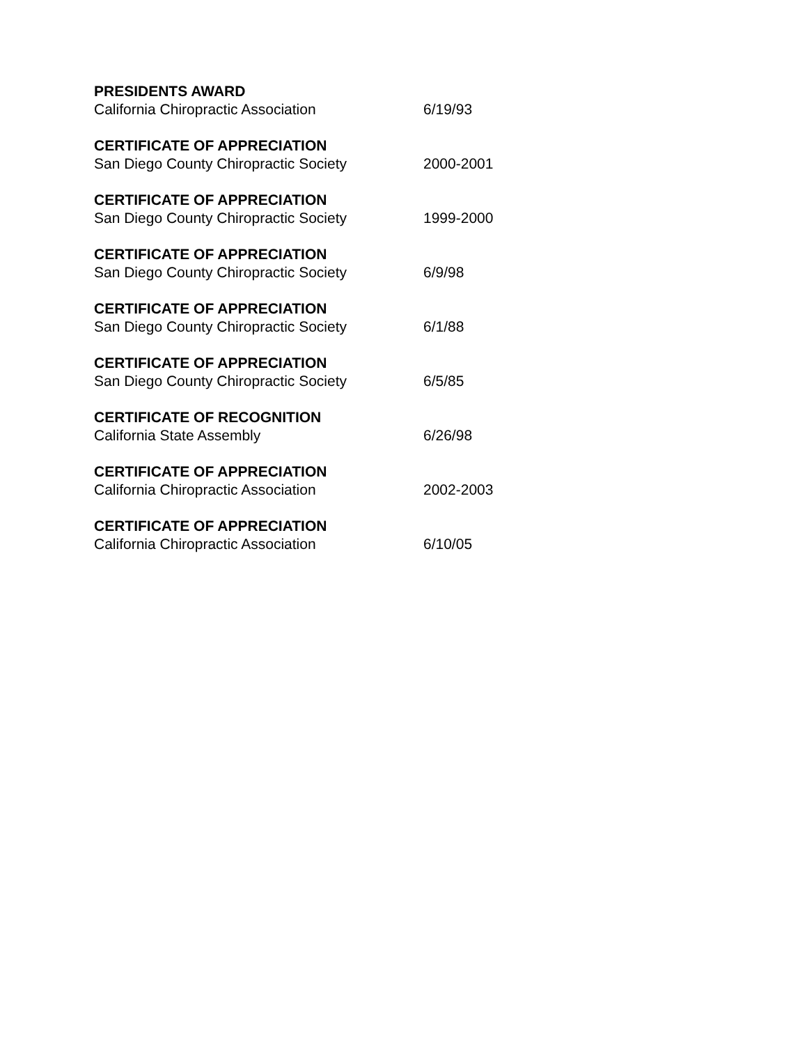PRESIDENTS AWARD
California Chiropractic Association 6/19/93
CERTIFICATE OF APPRECIATION
San Diego County Chiropractic Society 2000-2001
CERTIFICATE OF APPRECIATION
San Diego County Chiropractic Society 1999-2000
CERTIFICATE OF APPRECIATION
San Diego County Chiropractic Society 6/9/98
CERTIFICATE OF APPRECIATION
San Diego County Chiropractic Society 6/1/88
CERTIFICATE OF APPRECIATION
San Diego County Chiropractic Society 6/5/85
CERTIFICATE OF RECOGNITION
California State Assembly 6/26/98
CERTIFICATE OF APPRECIATION
California Chiropractic Association 2002-2003
CERTIFICATE OF APPRECIATION
California Chiropractic Association 6/10/05